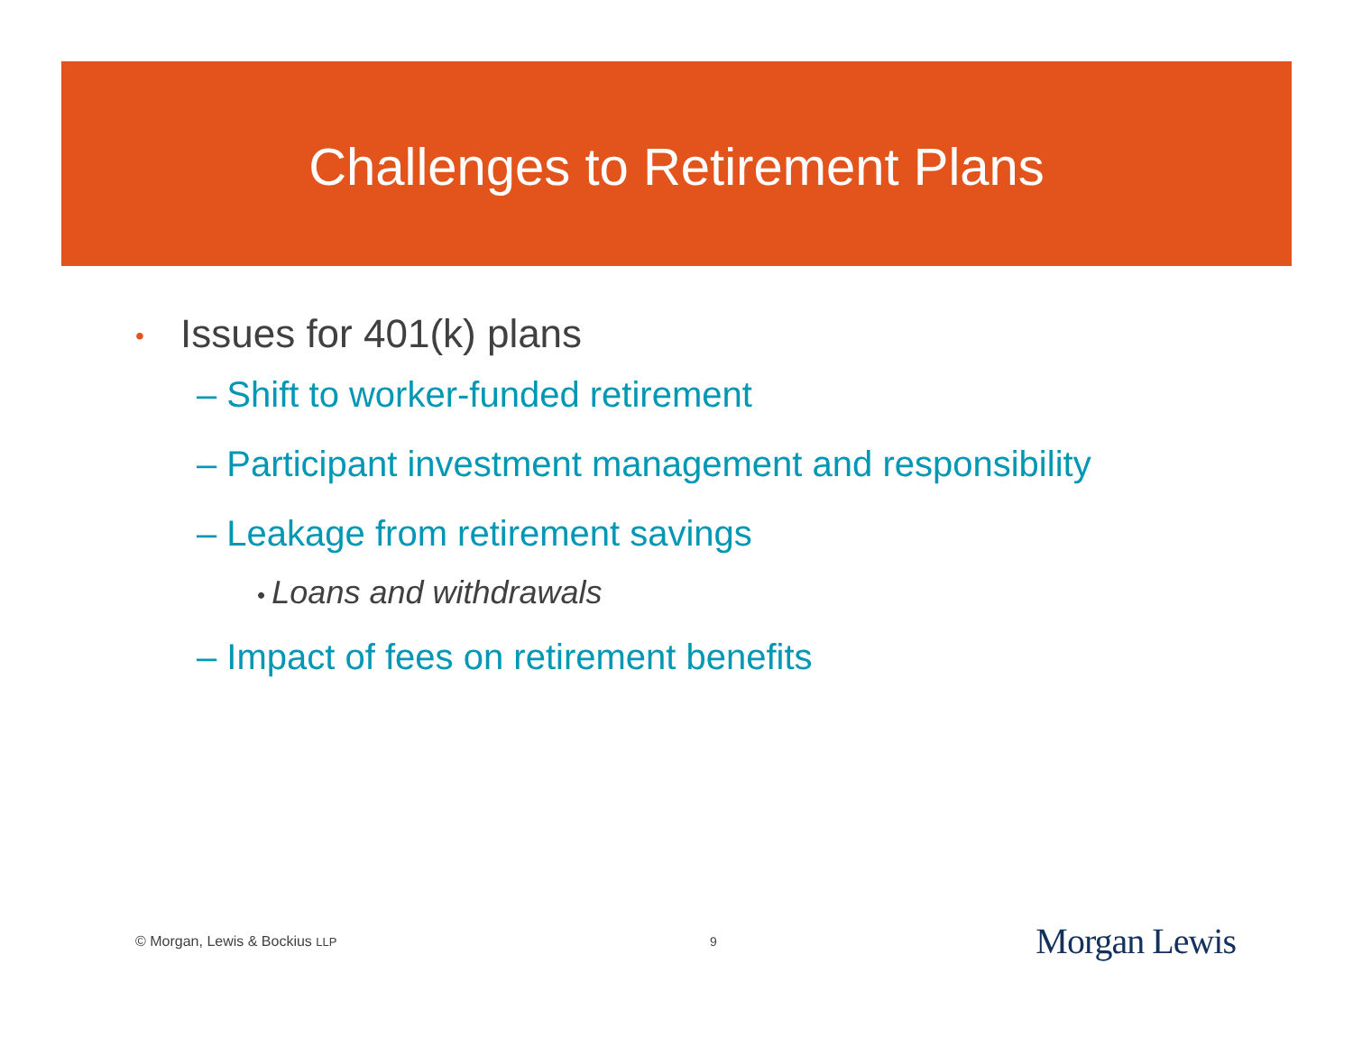Challenges to Retirement Plans
• Issues for 401(k) plans
– Shift to worker-funded retirement
– Participant investment management and responsibility
– Leakage from retirement savings
• Loans and withdrawals
– Impact of fees on retirement benefits
© Morgan, Lewis & Bockius LLP 9 Morgan Lewis